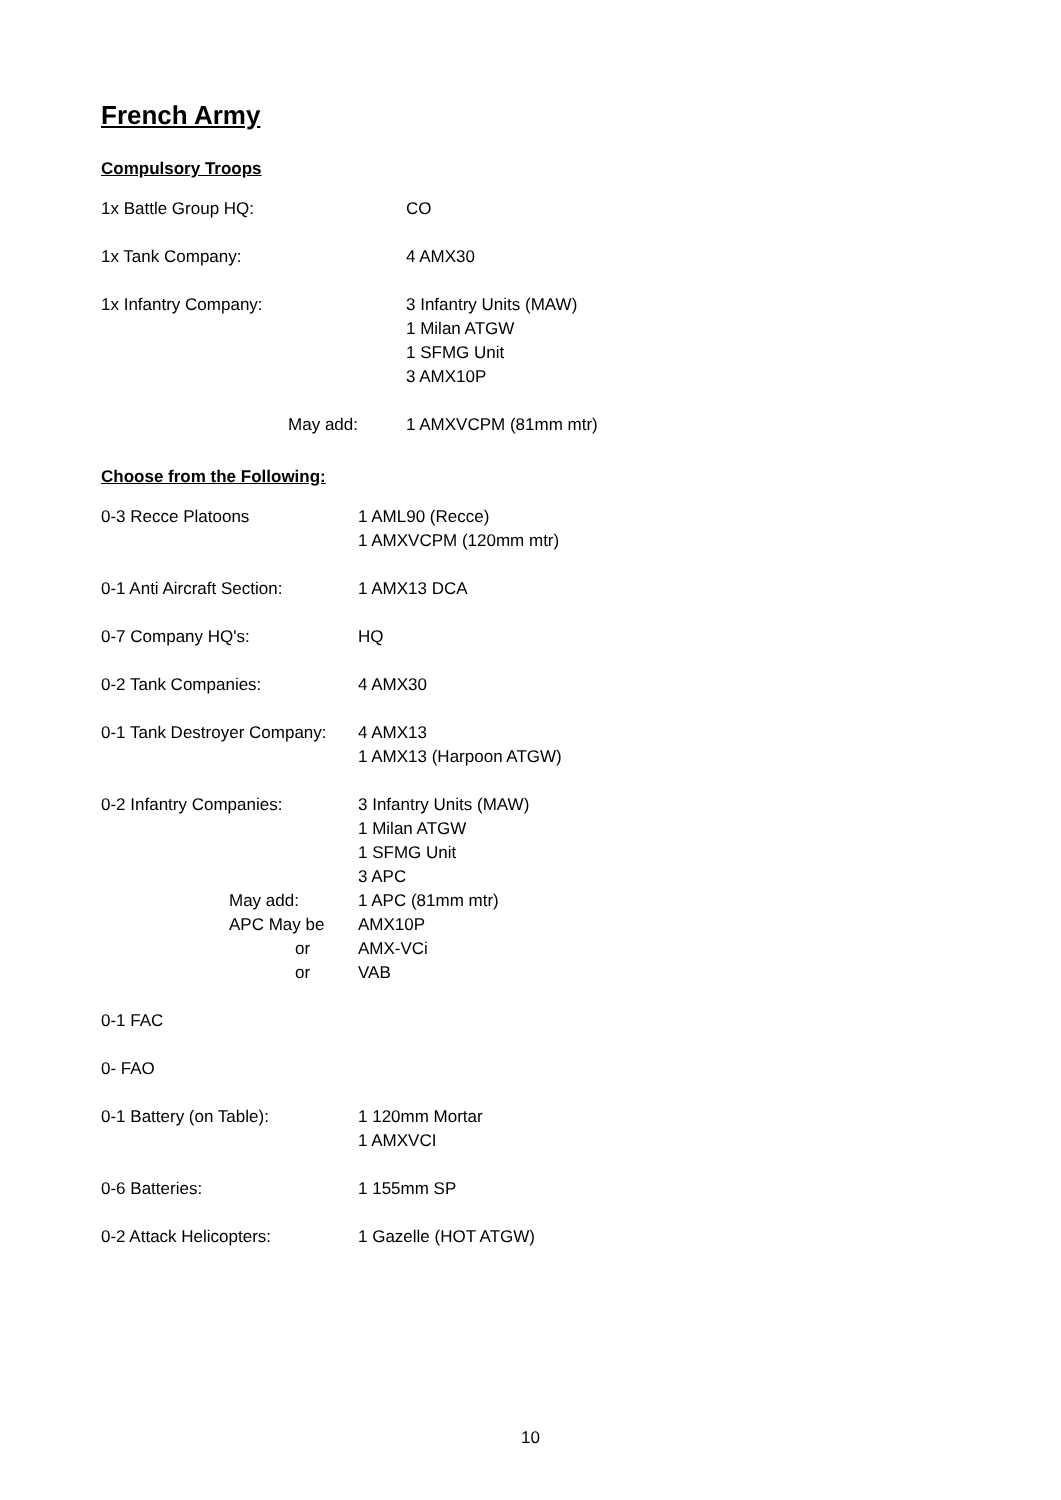French Army
Compulsory Troops
| 1x Battle Group HQ: | CO |
| 1x Tank Company: | 4 AMX30 |
| 1x Infantry Company: | 3 Infantry Units (MAW) 1 Milan ATGW 1 SFMG Unit 3 AMX10P |
| May add: | 1 AMXVCPM (81mm mtr) |
Choose from the Following:
| 0-3 Recce Platoons | 1 AML90 (Recce) 1 AMXVCPM (120mm mtr) |
| 0-1 Anti Aircraft Section: | 1 AMX13 DCA |
| 0-7 Company HQ's: | HQ |
| 0-2 Tank Companies: | 4 AMX30 |
| 0-1 Tank Destroyer Company: | 4 AMX13 1 AMX13 (Harpoon ATGW) |
| 0-2 Infantry Companies: | 3 Infantry Units (MAW) 1 Milan ATGW 1 SFMG Unit 3 APC |
| May add: APC May be or or | 1 APC (81mm mtr) AMX10P AMX-VCi VAB |
| 0-1 FAC | |
| 0- FAO | |
| 0-1 Battery (on Table): | 1 120mm Mortar 1 AMXVCI |
| 0-6 Batteries: | 1 155mm SP |
| 0-2 Attack Helicopters: | 1 Gazelle (HOT ATGW) |
10